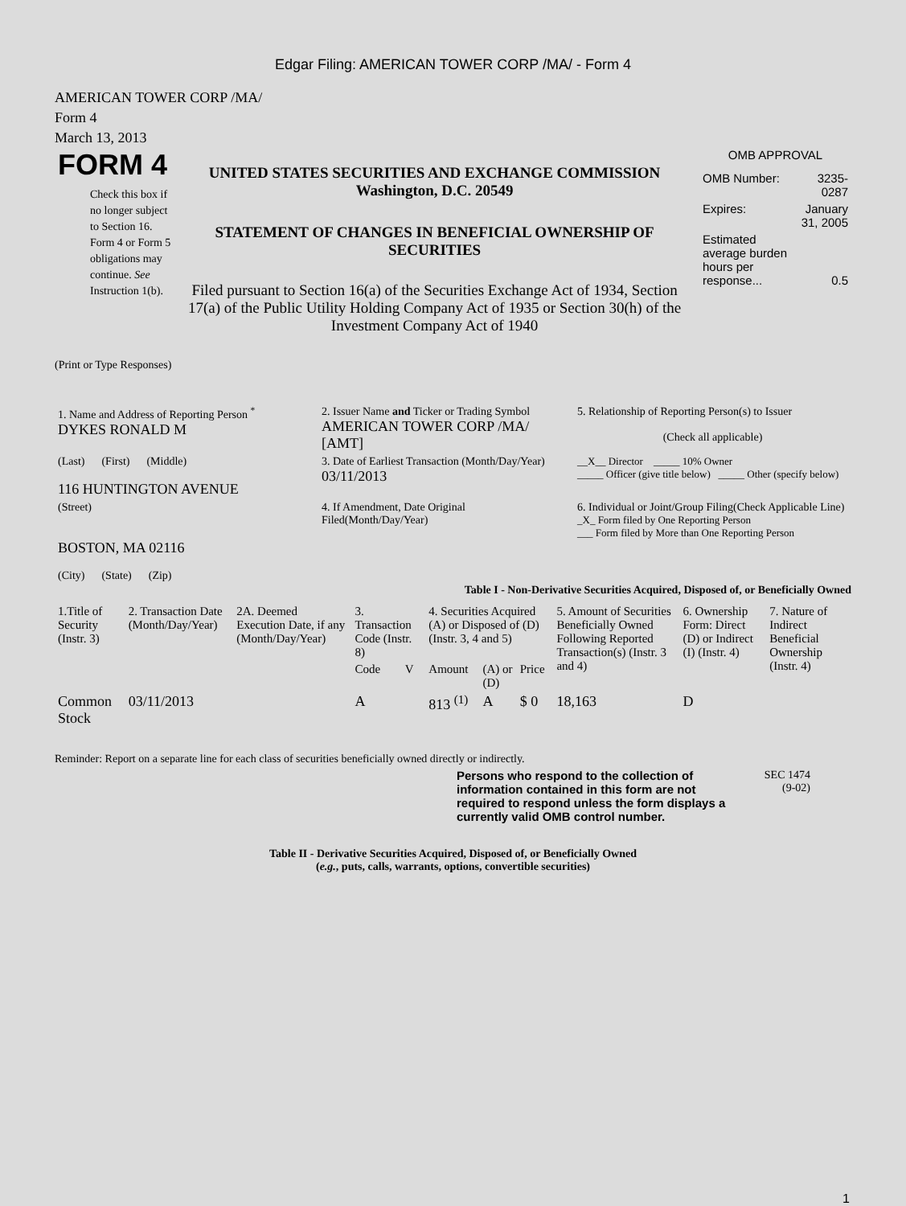Edgar Filing: AMERICAN TOWER CORP /MA/ - Form 4
AMERICAN TOWER CORP /MA/
Form 4
March 13, 2013
FORM 4
Check this box if no longer subject to Section 16. Form 4 or Form 5 obligations may continue. See Instruction 1(b).
UNITED STATES SECURITIES AND EXCHANGE COMMISSION
Washington, D.C. 20549
STATEMENT OF CHANGES IN BENEFICIAL OWNERSHIP OF SECURITIES
Filed pursuant to Section 16(a) of the Securities Exchange Act of 1934, Section 17(a) of the Public Utility Holding Company Act of 1935 or Section 30(h) of the Investment Company Act of 1940
OMB APPROVAL
| OMB Number: | 3235-0287 |
| Expires: | January 31, 2005 |
| Estimated average burden hours per response... | 0.5 |
(Print or Type Responses)
| 1. Name and Address of Reporting Person <sup>*</sup> DYKES RONALD M | 2. Issuer Name and Ticker or Trading Symbol AMERICAN TOWER CORP /MA/ [AMT] | 5. Relationship of Reporting Person(s) to Issuer (Check all applicable) |
| (Last) (First) (Middle) 116 HUNTINGTON AVENUE | 3. Date of Earliest Transaction (Month/Day/Year) 03/11/2013 | __X__ Director _____ 10% Owner _____ Officer (give title below) _____ Other (specify below) |
| (Street) BOSTON, MA 02116 (City) (State) (Zip) | 4. If Amendment, Date Original Filed(Month/Day/Year) | 6. Individual or Joint/Group Filing(Check Applicable Line) _X_ Form filed by One Reporting Person ___ Form filed by More than One Reporting Person |
Table I - Non-Derivative Securities Acquired, Disposed of, or Beneficially Owned
| 1.Title of Security (Instr. 3) | 2. Transaction Date (Month/Day/Year) | 2A. Deemed Execution Date, if any (Month/Day/Year) | 3. Transaction Code (Instr. 8) | | 4. Securities Acquired (A) or Disposed of (D) (Instr. 3, 4 and 5) | | | 5. Amount of Securities Beneficially Owned Following Reported Transaction(s) (Instr. 3 and 4) | 6. Ownership Form: Direct (D) or Indirect (I) (Instr. 4) | 7. Nature of Indirect Beneficial Ownership (Instr. 4) |
| --- | --- | --- | --- | --- | --- | --- | --- | --- | --- | --- |
| | | | Code | V | Amount | (A) or (D) | Price | | | |
| Common Stock | 03/11/2013 | | A | | 813 <sup>(1)</sup> | A | $ 0 | 18,163 | D | |
Reminder: Report on a separate line for each class of securities beneficially owned directly or indirectly.
Persons who respond to the collection of information contained in this form are not required to respond unless the form displays a currently valid OMB control number.
SEC 1474
(9-02)
Table II - Derivative Securities Acquired, Disposed of, or Beneficially Owned
(e.g., puts, calls, warrants, options, convertible securities)
1